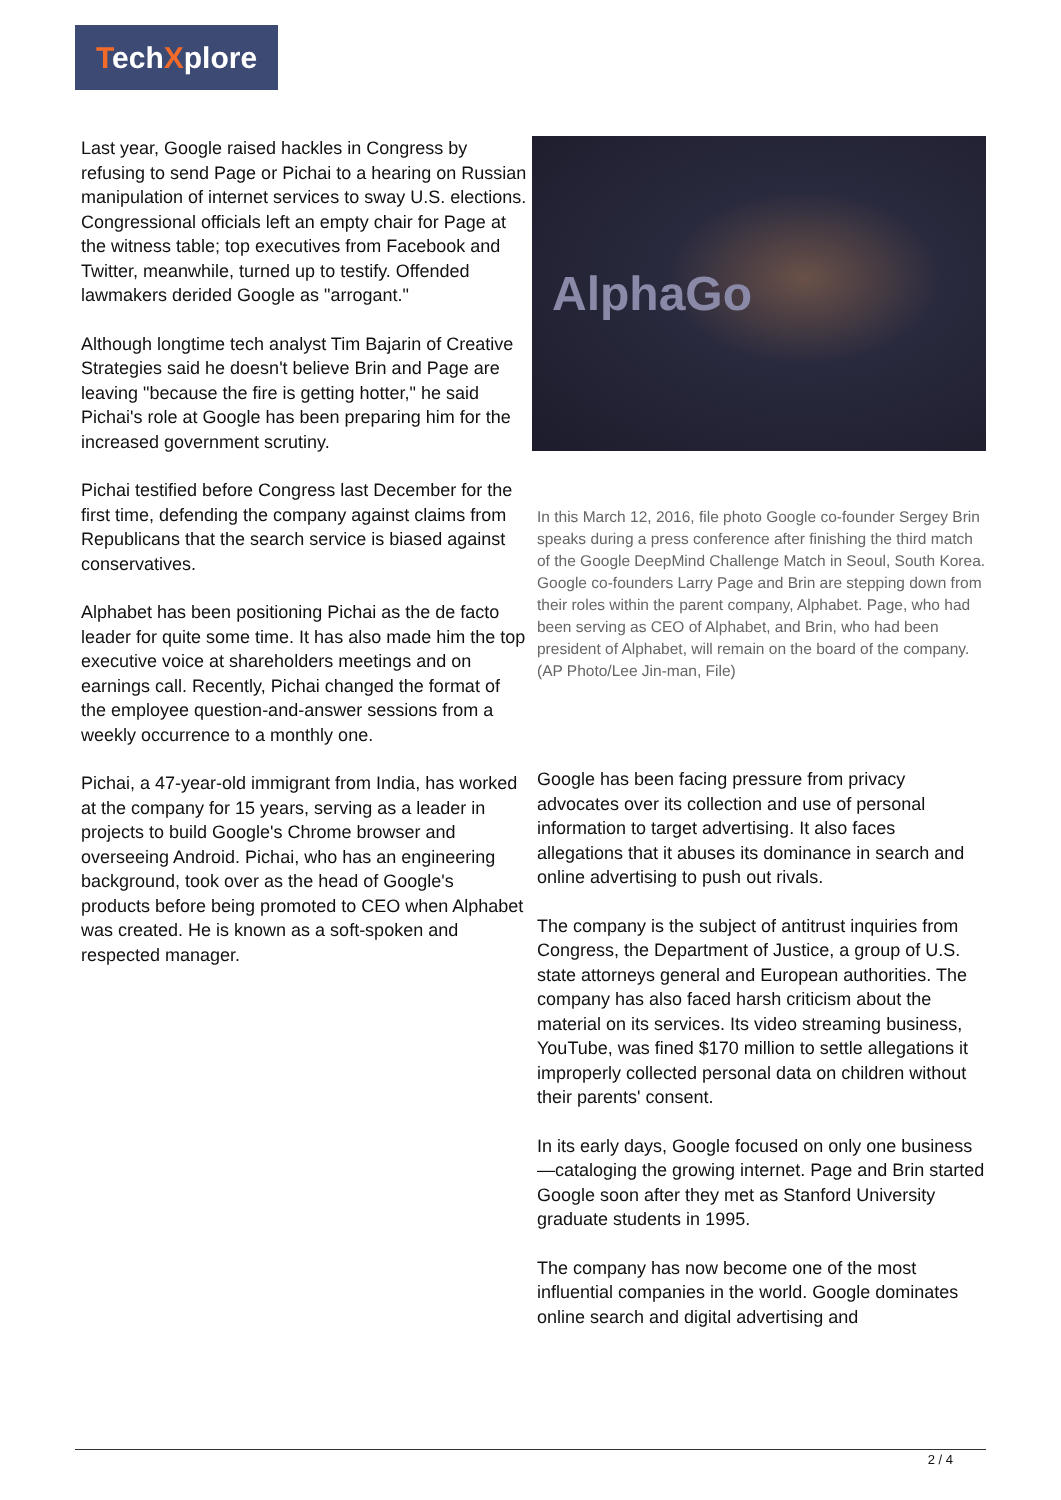TechXplore
Last year, Google raised hackles in Congress by refusing to send Page or Pichai to a hearing on Russian manipulation of internet services to sway U.S. elections. Congressional officials left an empty chair for Page at the witness table; top executives from Facebook and Twitter, meanwhile, turned up to testify. Offended lawmakers derided Google as "arrogant."
Although longtime tech analyst Tim Bajarin of Creative Strategies said he doesn't believe Brin and Page are leaving "because the fire is getting hotter," he said Pichai's role at Google has been preparing him for the increased government scrutiny.
Pichai testified before Congress last December for the first time, defending the company against claims from Republicans that the search service is biased against conservatives.
Alphabet has been positioning Pichai as the de facto leader for quite some time. It has also made him the top executive voice at shareholders meetings and on earnings call. Recently, Pichai changed the format of the employee question-and-answer sessions from a weekly occurrence to a monthly one.
Pichai, a 47-year-old immigrant from India, has worked at the company for 15 years, serving as a leader in projects to build Google's Chrome browser and overseeing Android. Pichai, who has an engineering background, took over as the head of Google's products before being promoted to CEO when Alphabet was created. He is known as a soft-spoken and respected manager.
AlphaGo
In this March 12, 2016, file photo Google co-founder Sergey Brin speaks during a press conference after finishing the third match of the Google DeepMind Challenge Match in Seoul, South Korea. Google co-founders Larry Page and Brin are stepping down from their roles within the parent company, Alphabet. Page, who had been serving as CEO of Alphabet, and Brin, who had been president of Alphabet, will remain on the board of the company. (AP Photo/Lee Jin-man, File)
Google has been facing pressure from privacy advocates over its collection and use of personal information to target advertising. It also faces allegations that it abuses its dominance in search and online advertising to push out rivals.
The company is the subject of antitrust inquiries from Congress, the Department of Justice, a group of U.S. state attorneys general and European authorities. The company has also faced harsh criticism about the material on its services. Its video streaming business, YouTube, was fined $170 million to settle allegations it improperly collected personal data on children without their parents' consent.
In its early days, Google focused on only one business—cataloging the growing internet. Page and Brin started Google soon after they met as Stanford University graduate students in 1995.
The company has now become one of the most influential companies in the world. Google dominates online search and digital advertising and
2 / 4